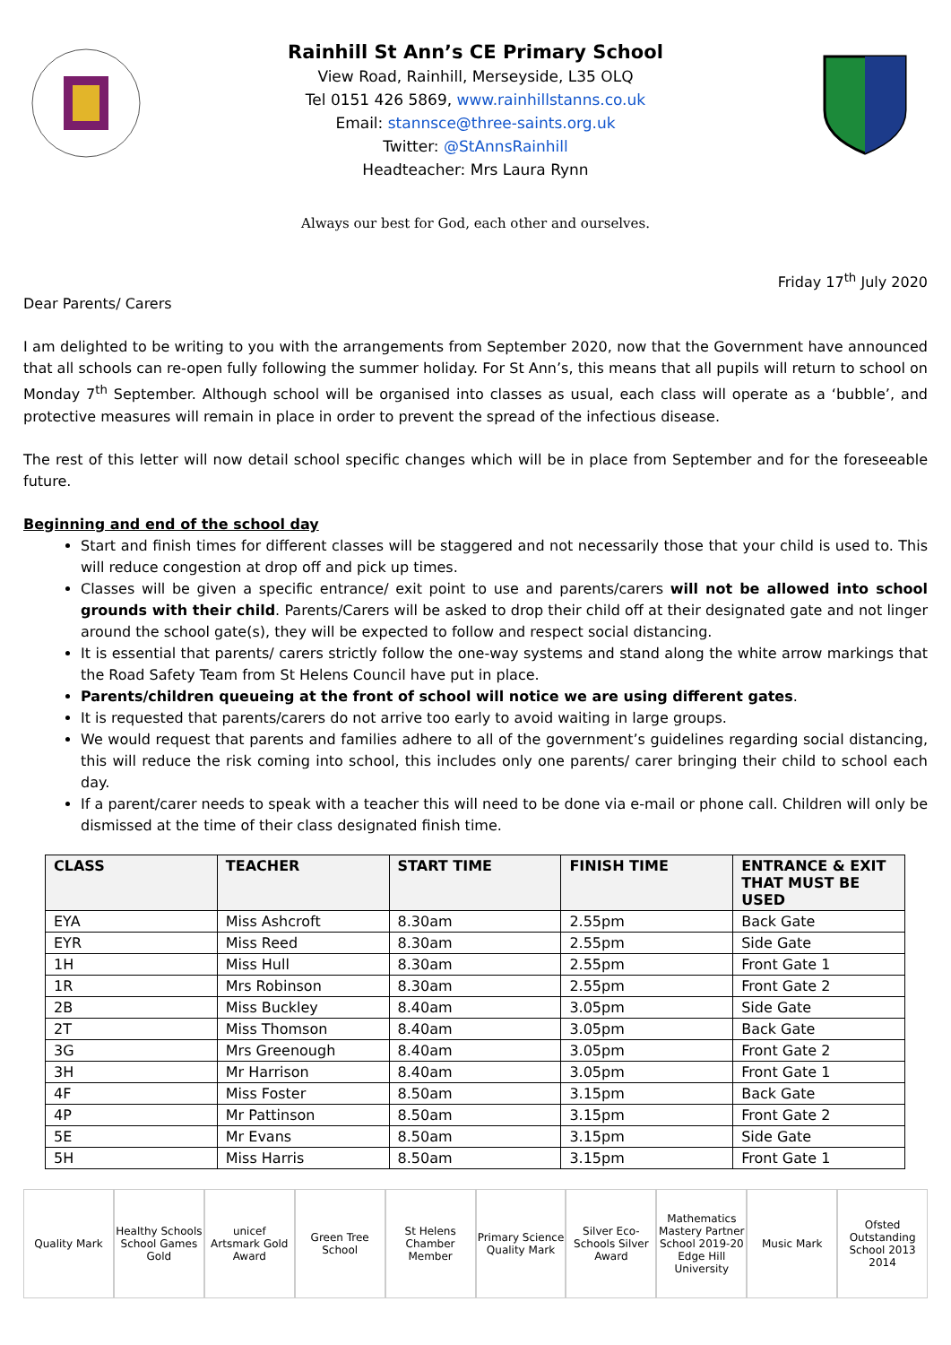Rainhill St Ann’s CE Primary School
View Road, Rainhill, Merseyside, L35 OLQ
Tel 0151 426 5869, www.rainhillstanns.co.uk
Email: stannsce@three-saints.org.uk
Twitter: @StAnnsRainhill
Headteacher: Mrs Laura Rynn
Always our best for God, each other and ourselves.
Friday 17<sup>th</sup> July 2020
Dear Parents/ Carers
I am delighted to be writing to you with the arrangements from September 2020, now that the Government have announced that all schools can re-open fully following the summer holiday. For St Ann’s, this means that all pupils will return to school on Monday 7<sup>th</sup> September. Although school will be organised into classes as usual, each class will operate as a ‘bubble’, and protective measures will remain in place in order to prevent the spread of the infectious disease.
The rest of this letter will now detail school specific changes which will be in place from September and for the foreseeable future.
Beginning and end of the school day
Start and finish times for different classes will be staggered and not necessarily those that your child is used to. This will reduce congestion at drop off and pick up times.
Classes will be given a specific entrance/ exit point to use and parents/carers will not be allowed into school grounds with their child. Parents/Carers will be asked to drop their child off at their designated gate and not linger around the school gate(s), they will be expected to follow and respect social distancing.
It is essential that parents/ carers strictly follow the one-way systems and stand along the white arrow markings that the Road Safety Team from St Helens Council have put in place.
Parents/children queueing at the front of school will notice we are using different gates.
It is requested that parents/carers do not arrive too early to avoid waiting in large groups.
We would request that parents and families adhere to all of the government’s guidelines regarding social distancing, this will reduce the risk coming into school, this includes only one parents/ carer bringing their child to school each day.
If a parent/carer needs to speak with a teacher this will need to be done via e-mail or phone call. Children will only be dismissed at the time of their class designated finish time.
| CLASS | TEACHER | START TIME | FINISH TIME | ENTRANCE & EXIT THAT MUST BE USED |
| --- | --- | --- | --- | --- |
| EYA | Miss Ashcroft | 8.30am | 2.55pm | Back Gate |
| EYR | Miss Reed | 8.30am | 2.55pm | Side Gate |
| 1H | Miss Hull | 8.30am | 2.55pm | Front Gate 1 |
| 1R | Mrs Robinson | 8.30am | 2.55pm | Front Gate 2 |
| 2B | Miss Buckley | 8.40am | 3.05pm | Side Gate |
| 2T | Miss Thomson | 8.40am | 3.05pm | Back Gate |
| 3G | Mrs Greenough | 8.40am | 3.05pm | Front Gate 2 |
| 3H | Mr Harrison | 8.40am | 3.05pm | Front Gate 1 |
| 4F | Miss Foster | 8.50am | 3.15pm | Back Gate |
| 4P | Mr Pattinson | 8.50am | 3.15pm | Front Gate 2 |
| 5E | Mr Evans | 8.50am | 3.15pm | Side Gate |
| 5H | Miss Harris | 8.50am | 3.15pm | Front Gate 1 |
Quality Mark Healthy Schools
School Games Gold
unicef
Artsmark Gold Award
Green Tree School
St Helens Chamber Member
Primary Science Quality Mark
Silver Eco-Schools Silver Award
Mathematics Mastery Partner School 2019-20
Edge Hill University
Music Mark Ofsted Outstanding School 2013 2014